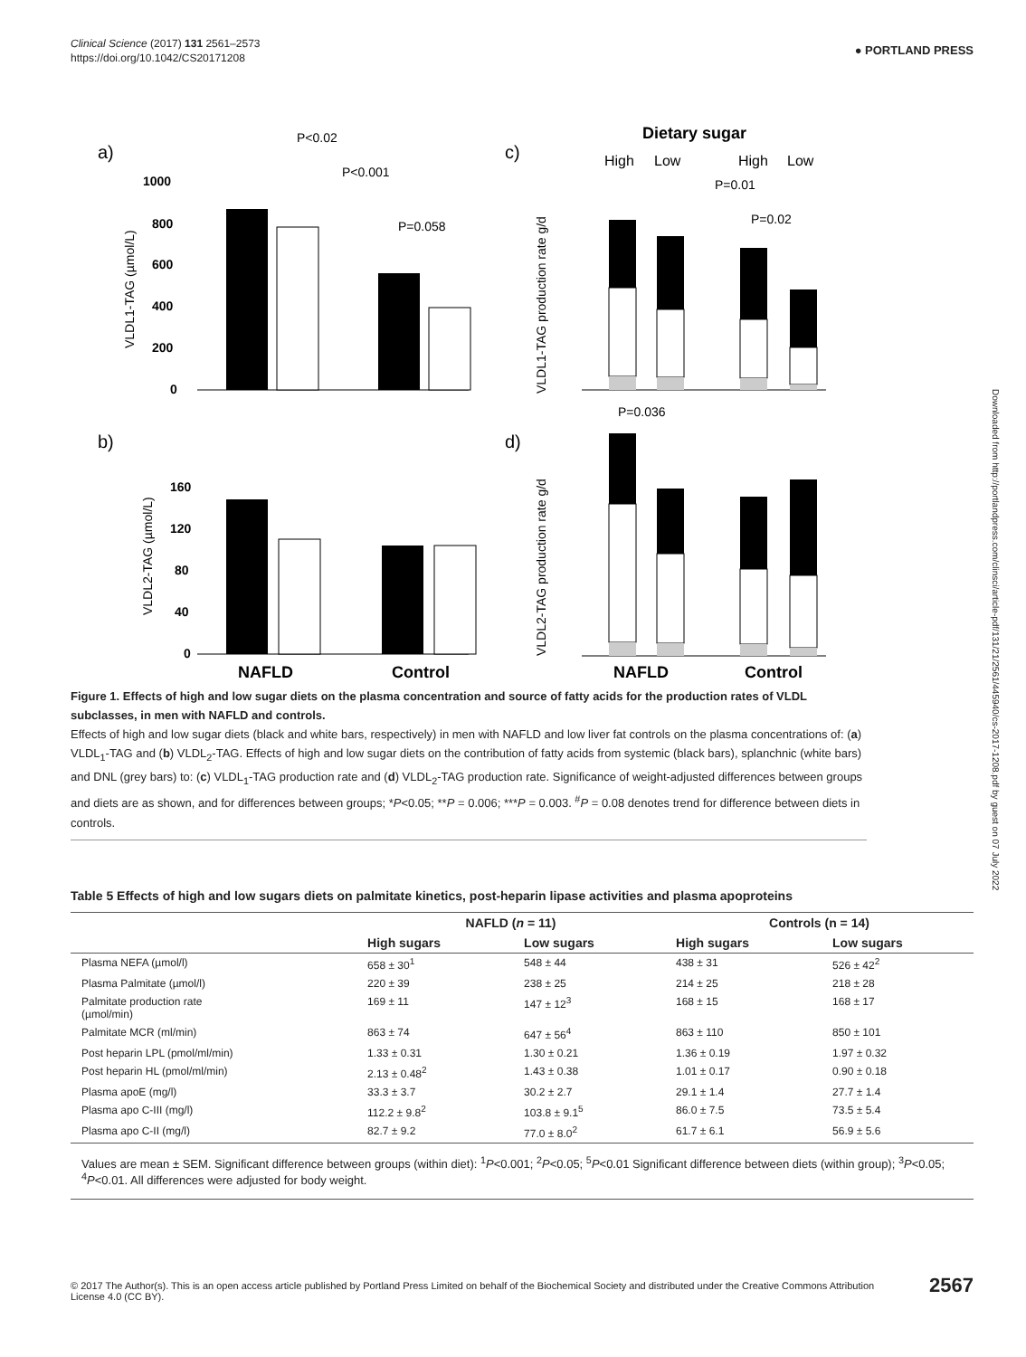Clinical Science (2017) 131 2561–2573
https://doi.org/10.1042/CS20171208
● PORTLAND PRESS
Downloaded from http://portlandpress.com/clinsci/article-pdf/131/21/2561/445940/cs-2017-1208.pdf by guest on 07 July 2022
a)
P<0.02
P<0.001
P=0.058
1000
800
600
400
200
0
VLDL1-TAG (µmol/L)
b)
160
120
80
40
0
VLDL2-TAG (µmol/L)
NAFLD
Control
c)
Dietary sugar
High
Low
High
Low
P=0.01
P=0.02
VLDL1-TAG production rate g/d
d)
P=0.036
VLDL2-TAG production rate g/d
NAFLD
Control
Figure 1. Effects of high and low sugar diets on the plasma concentration and source of fatty acids for the production rates of VLDL subclasses, in men with NAFLD and controls.
Effects of high and low sugar diets (black and white bars, respectively) in men with NAFLD and low liver fat controls on the plasma concentrations of: (a) VLDL<sub>1</sub>-TAG and (b) VLDL<sub>2</sub>-TAG. Effects of high and low sugar diets on the contribution of fatty acids from systemic (black bars), splanchnic (white bars) and DNL (grey bars) to: (c) VLDL<sub>1</sub>-TAG production rate and (d) VLDL<sub>2</sub>-TAG production rate. Significance of weight-adjusted differences between groups and diets are as shown, and for differences between groups; *P<0.05; **P = 0.006; ***P = 0.003. <sup>#</sup>P = 0.08 denotes trend for difference between diets in controls.
Table 5 Effects of high and low sugars diets on palmitate kinetics, post-heparin lipase activities and plasma apoproteins
| | NAFLD ( n = 11) | | Controls (n = 14) | |
| --- | --- | --- | --- | --- |
| | High sugars | Low sugars | High sugars | Low sugars |
| Plasma NEFA (µmol/l) | 658 ± 30<sup>1</sup> | 548 ± 44 | 438 ± 31 | 526 ± 42<sup>2</sup> |
| Plasma Palmitate (µmol/l) | 220 ± 39 | 238 ± 25 | 214 ± 25 | 218 ± 28 |
| Palmitate production rate (µmol/min) | 169 ± 11 | 147 ± 12<sup>3</sup> | 168 ± 15 | 168 ± 17 |
| Palmitate MCR (ml/min) | 863 ± 74 | 647 ± 56<sup>4</sup> | 863 ± 110 | 850 ± 101 |
| Post heparin LPL (pmol/ml/min) | 1.33 ± 0.31 | 1.30 ± 0.21 | 1.36 ± 0.19 | 1.97 ± 0.32 |
| Post heparin HL (pmol/ml/min) | 2.13 ± 0.48<sup>2</sup> | 1.43 ± 0.38 | 1.01 ± 0.17 | 0.90 ± 0.18 |
| Plasma apoE (mg/l) | 33.3 ± 3.7 | 30.2 ± 2.7 | 29.1 ± 1.4 | 27.7 ± 1.4 |
| Plasma apo C-III (mg/l) | 112.2 ± 9.8<sup>2</sup> | 103.8 ± 9.1<sup>5</sup> | 86.0 ± 7.5 | 73.5 ± 5.4 |
| Plasma apo C-II (mg/l) | 82.7 ± 9.2 | 77.0 ± 8.0<sup>2</sup> | 61.7 ± 6.1 | 56.9 ± 5.6 |
Values are mean ± SEM. Significant difference between groups (within diet): <sup>1</sup>P<0.001; <sup>2</sup>P<0.05; <sup>5</sup>P<0.01 Significant difference between diets (within group); <sup>3</sup>P<0.05; <sup>4</sup>P<0.01. All differences were adjusted for body weight.
© 2017 The Author(s). This is an open access article published by Portland Press Limited on behalf of the Biochemical Society and distributed under the Creative Commons Attribution License 4.0 (CC BY).
2567